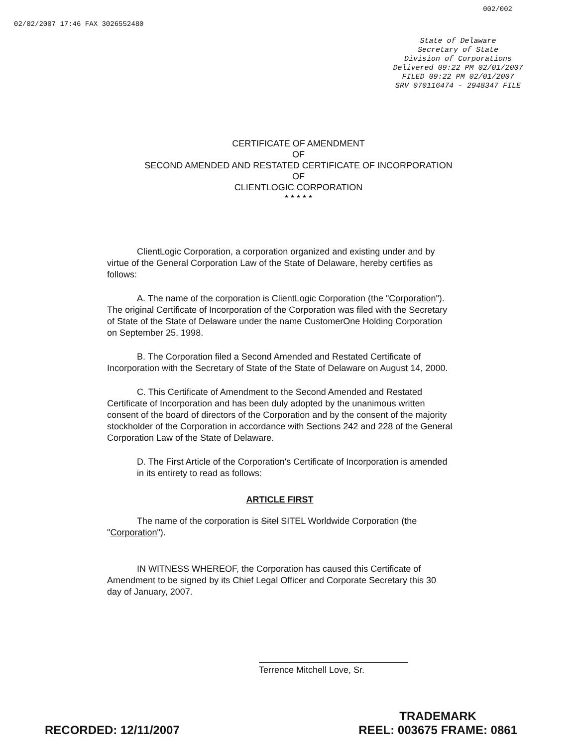02/02/2007 17:46 FAX 3026552480 002/002
State of Delaware
Secretary of State
Division of Corporations
Delivered 09:22 PM 02/01/2007
FILED 09:22 PM 02/01/2007
SRV 070116474 - 2948347 FILE
CERTIFICATE OF AMENDMENT
OF
SECOND AMENDED AND RESTATED CERTIFICATE OF INCORPORATION
OF
CLIENTLOGIC CORPORATION
* * * * *
ClientLogic Corporation, a corporation organized and existing under and by virtue of the General Corporation Law of the State of Delaware, hereby certifies as follows:
A. The name of the corporation is ClientLogic Corporation (the "Corporation"). The original Certificate of Incorporation of the Corporation was filed with the Secretary of State of the State of Delaware under the name CustomerOne Holding Corporation on September 25, 1998.
B. The Corporation filed a Second Amended and Restated Certificate of Incorporation with the Secretary of State of the State of Delaware on August 14, 2000.
C. This Certificate of Amendment to the Second Amended and Restated Certificate of Incorporation and has been duly adopted by the unanimous written consent of the board of directors of the Corporation and by the consent of the majority stockholder of the Corporation in accordance with Sections 242 and 228 of the General Corporation Law of the State of Delaware.
D. The First Article of the Corporation's Certificate of Incorporation is amended in its entirety to read as follows:
ARTICLE FIRST
The name of the corporation is Sitel SITEL Worldwide Corporation (the "Corporation").
IN WITNESS WHEREOF, the Corporation has caused this Certificate of Amendment to be signed by its Chief Legal Officer and Corporate Secretary this 30 day of January, 2007.
Terrence Mitchell Love, Sr.
RECORDED: 12/11/2007 TRADEMARK
REEL: 003675 FRAME: 0861